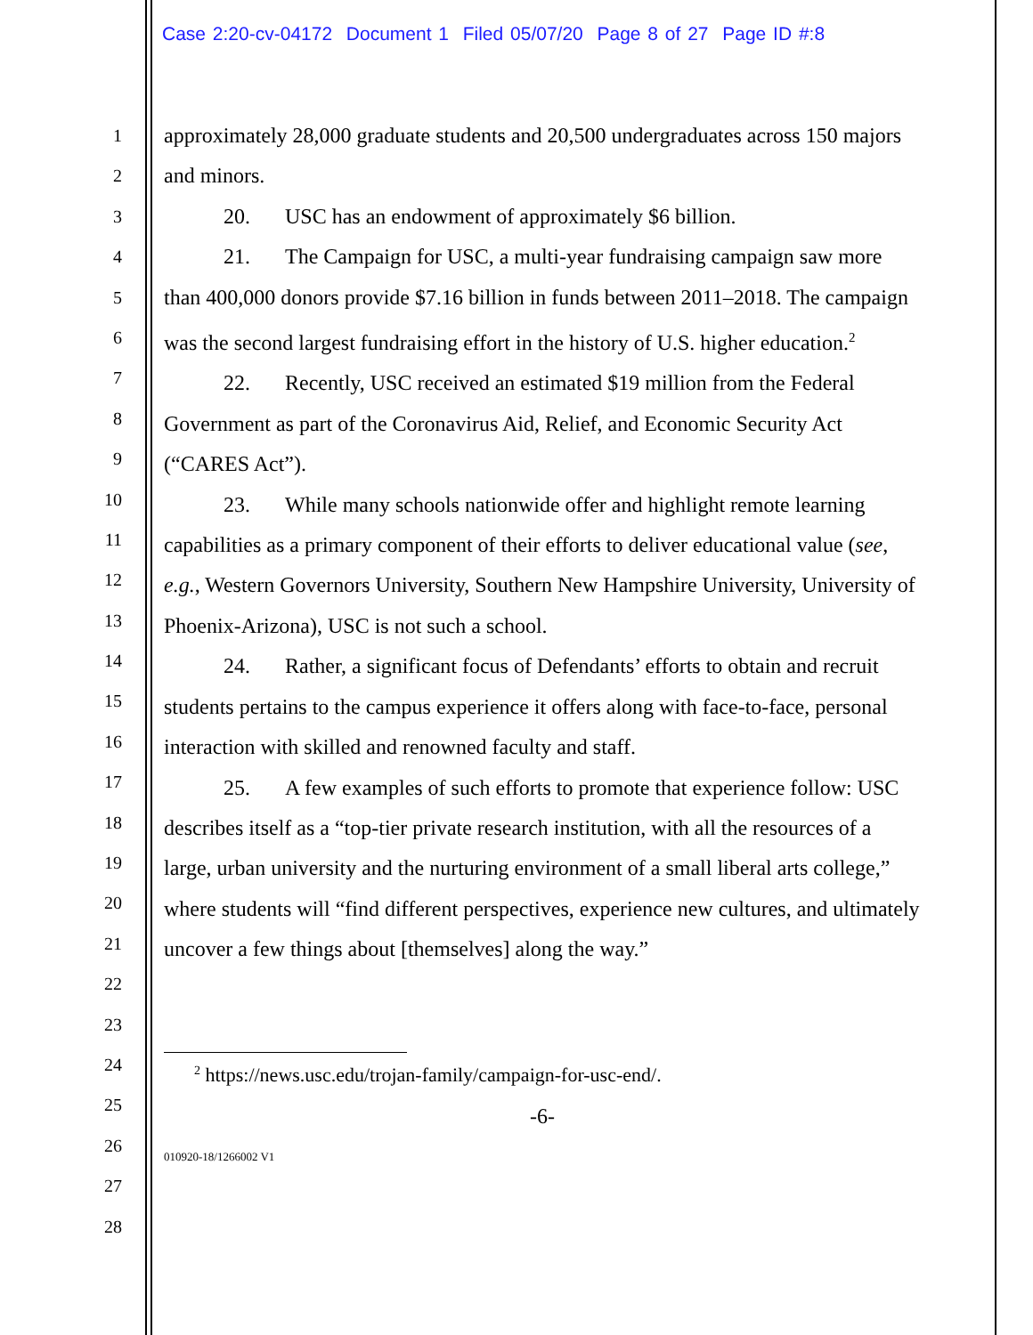Case 2:20-cv-04172 Document 1 Filed 05/07/20 Page 8 of 27 Page ID #:8
1
2
3
4
5
6
7
8
9
10
11
12
13
14
15
16
17
18
19
20
21
22
23
24
25
26
27
28
approximately 28,000 graduate students and 20,500 undergraduates across 150 majors and minors.
20. USC has an endowment of approximately $6 billion.
21. The Campaign for USC, a multi-year fundraising campaign saw more than 400,000 donors provide $7.16 billion in funds between 2011–2018. The campaign was the second largest fundraising effort in the history of U.S. higher education.<sup>2</sup>
22. Recently, USC received an estimated $19 million from the Federal Government as part of the Coronavirus Aid, Relief, and Economic Security Act (“CARES Act”).
23. While many schools nationwide offer and highlight remote learning capabilities as a primary component of their efforts to deliver educational value (see, e.g., Western Governors University, Southern New Hampshire University, University of Phoenix-Arizona), USC is not such a school.
24. Rather, a significant focus of Defendants’ efforts to obtain and recruit students pertains to the campus experience it offers along with face-to-face, personal interaction with skilled and renowned faculty and staff.
25. A few examples of such efforts to promote that experience follow: USC describes itself as a “top-tier private research institution, with all the resources of a large, urban university and the nurturing environment of a small liberal arts college,” where students will “find different perspectives, experience new cultures, and ultimately uncover a few things about [themselves] along the way.”
<sup>2</sup> https://news.usc.edu/trojan-family/campaign-for-usc-end/.
-6-
010920-18/1266002 V1